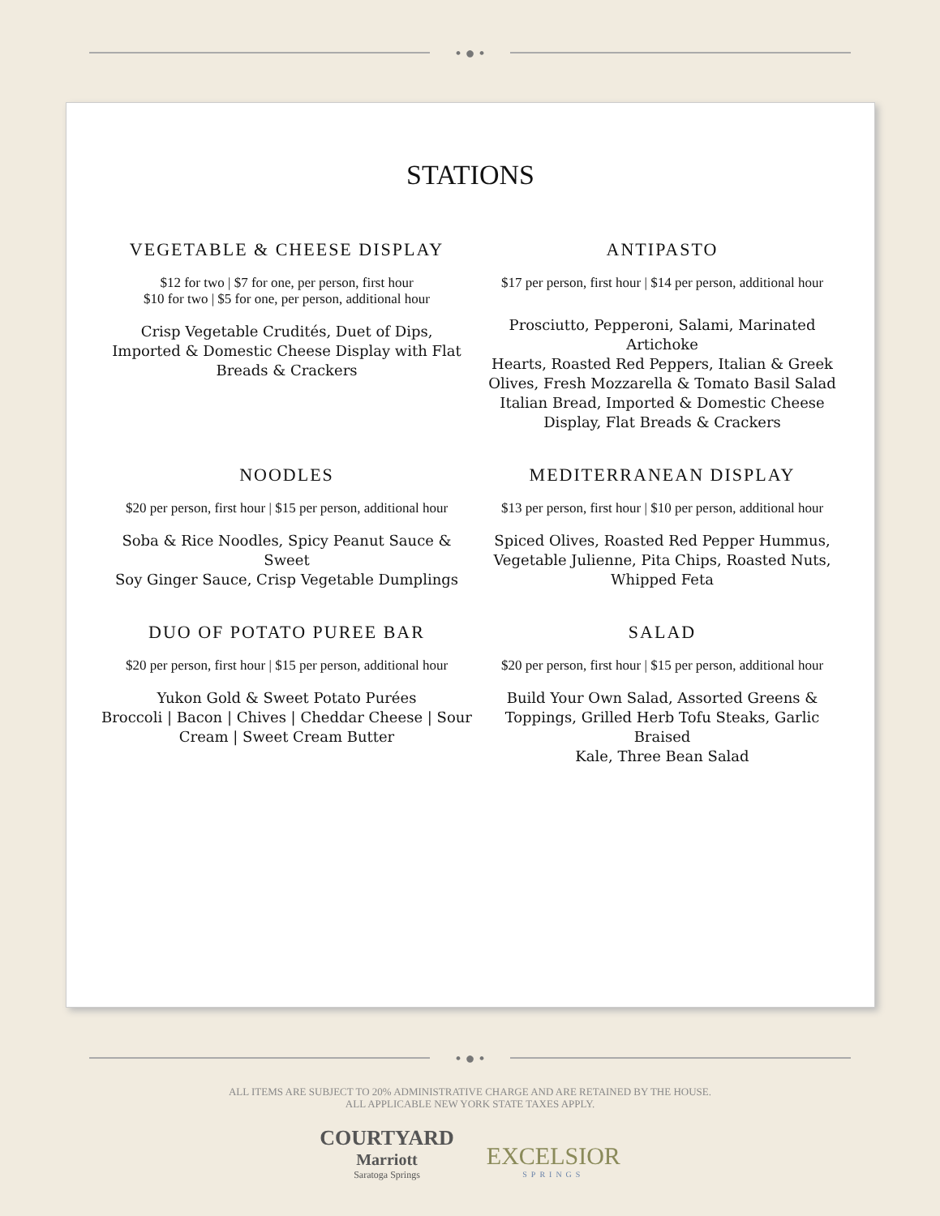• ● •
STATIONS
VEGETABLE & CHEESE DISPLAY
$12 for two | $7 for one, per person, first hour
$10 for two | $5 for one, per person, additional hour
Crisp Vegetable Crudités, Duet of Dips,
Imported & Domestic Cheese Display with Flat
Breads & Crackers
ANTIPASTO
$17 per person, first hour | $14 per person, additional hour
Prosciutto, Pepperoni, Salami, Marinated Artichoke
Hearts, Roasted Red Peppers, Italian & Greek
Olives, Fresh Mozzarella & Tomato Basil Salad
Italian Bread, Imported & Domestic Cheese
Display, Flat Breads & Crackers
NOODLES
$20 per person, first hour | $15 per person, additional hour
Soba & Rice Noodles, Spicy Peanut Sauce & Sweet
Soy Ginger Sauce, Crisp Vegetable Dumplings
MEDITERRANEAN DISPLAY
$13 per person, first hour | $10 per person, additional hour
Spiced Olives, Roasted Red Pepper Hummus,
Vegetable Julienne, Pita Chips, Roasted Nuts,
Whipped Feta
DUO OF POTATO PUREE BAR
$20 per person, first hour | $15 per person, additional hour
Yukon Gold & Sweet Potato Purées
Broccoli | Bacon | Chives | Cheddar Cheese | Sour
Cream | Sweet Cream Butter
SALAD
$20 per person, first hour | $15 per person, additional hour
Build Your Own Salad, Assorted Greens &
Toppings, Grilled Herb Tofu Steaks, Garlic Braised
Kale, Three Bean Salad
• ● •
ALL ITEMS ARE SUBJECT TO 20% ADMINISTRATIVE CHARGE AND ARE RETAINED BY THE HOUSE.
ALL APPLICABLE NEW YORK STATE TAXES APPLY.
COURTYARD
Marriott
Saratoga Springs
EXCELSIOR
SPRINGS